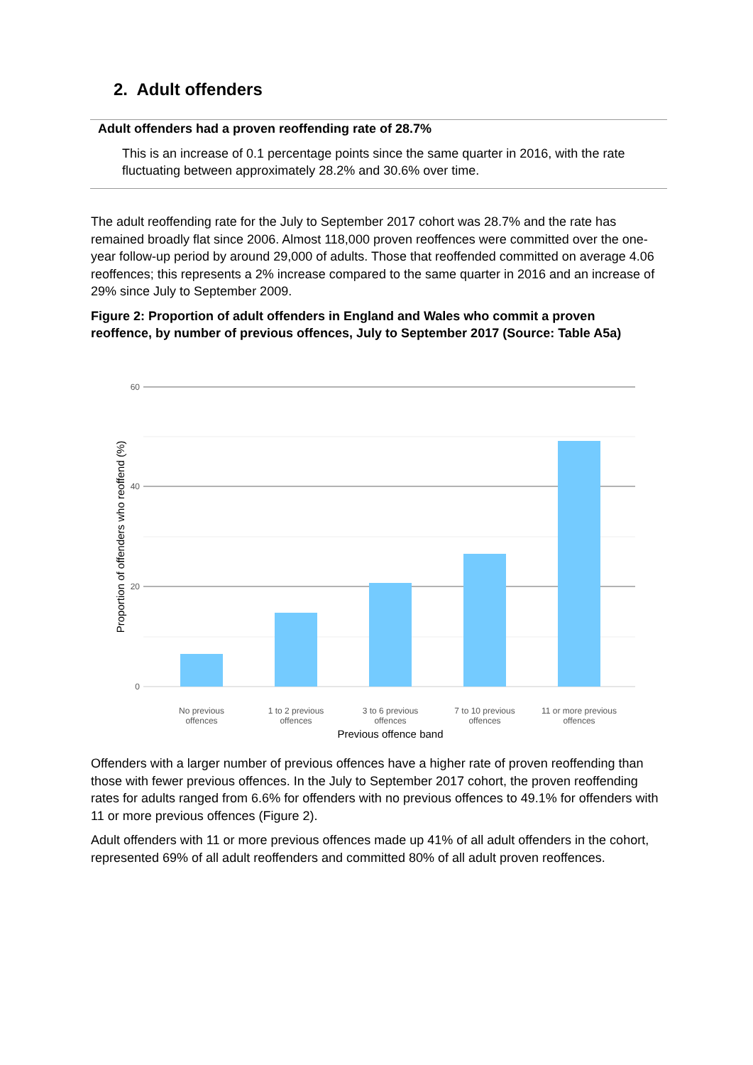2. Adult offenders
Adult offenders had a proven reoffending rate of 28.7%
This is an increase of 0.1 percentage points since the same quarter in 2016, with the rate fluctuating between approximately 28.2% and 30.6% over time.
The adult reoffending rate for the July to September 2017 cohort was 28.7% and the rate has remained broadly flat since 2006. Almost 118,000 proven reoffences were committed over the one-year follow-up period by around 29,000 of adults. Those that reoffended committed on average 4.06 reoffences; this represents a 2% increase compared to the same quarter in 2016 and an increase of 29% since July to September 2009.
Figure 2: Proportion of adult offenders in England and Wales who commit a proven reoffence, by number of previous offences, July to September 2017 (Source: Table A5a)
60
40
20
0
No previous
offences
1 to 2 previous
offences
3 to 6 previous
offences
7 to 10 previous
offences
11 or more previous
offences
Previous offence band
Proportion of offenders who reoffend (%)
Offenders with a larger number of previous offences have a higher rate of proven reoffending than those with fewer previous offences. In the July to September 2017 cohort, the proven reoffending rates for adults ranged from 6.6% for offenders with no previous offences to 49.1% for offenders with 11 or more previous offences (Figure 2).
Adult offenders with 11 or more previous offences made up 41% of all adult offenders in the cohort, represented 69% of all adult reoffenders and committed 80% of all adult proven reoffences.